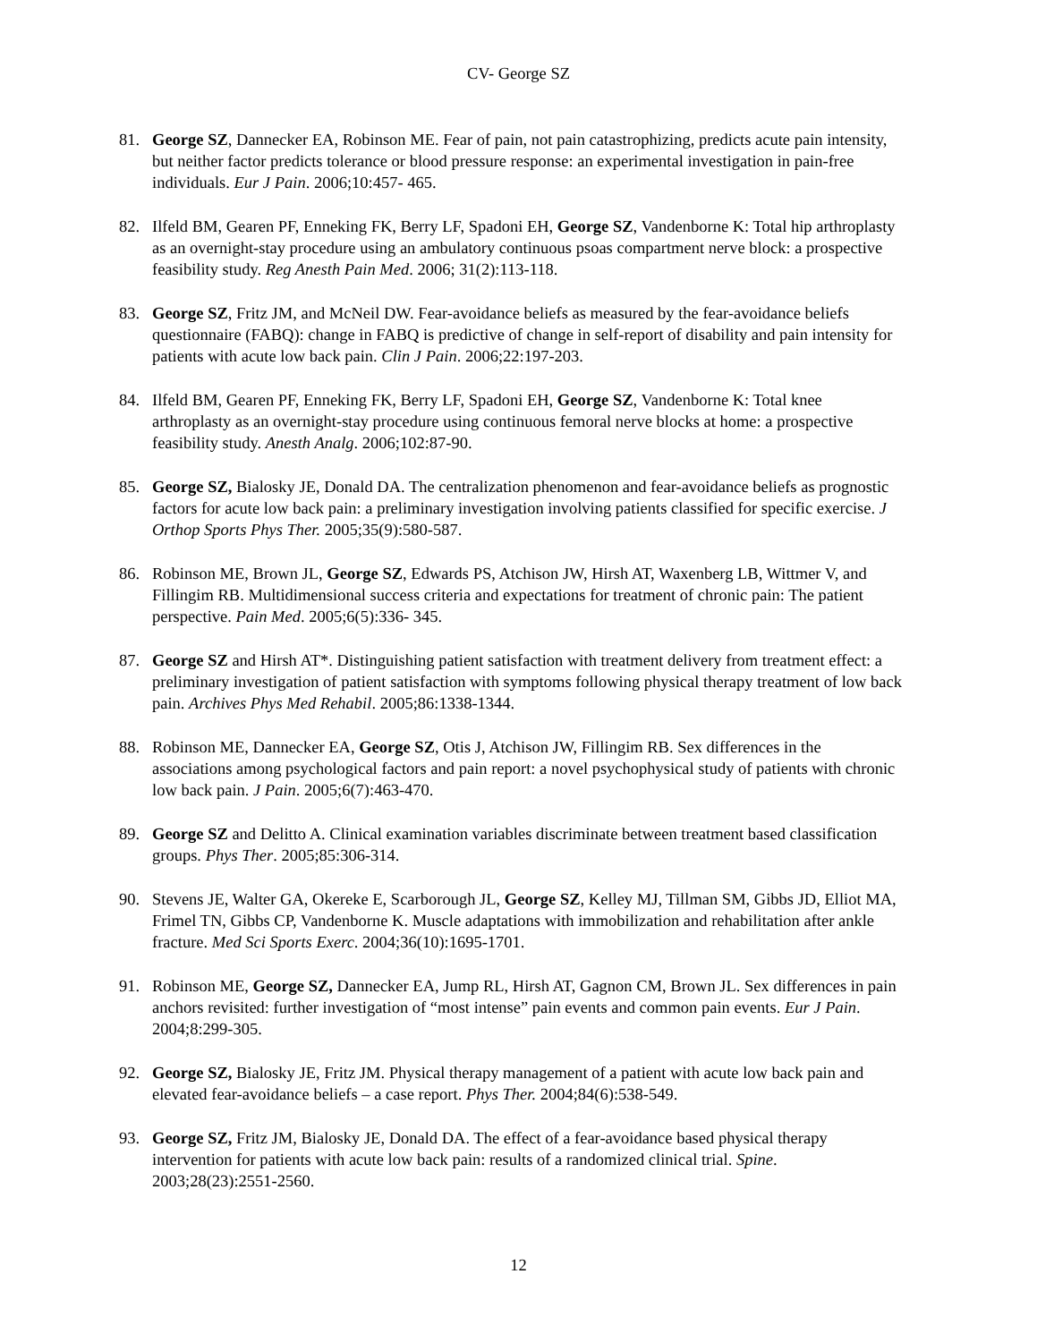CV- George SZ
81. George SZ, Dannecker EA, Robinson ME. Fear of pain, not pain catastrophizing, predicts acute pain intensity, but neither factor predicts tolerance or blood pressure response: an experimental investigation in pain-free individuals. Eur J Pain. 2006;10:457- 465.
82. Ilfeld BM, Gearen PF, Enneking FK, Berry LF, Spadoni EH, George SZ, Vandenborne K: Total hip arthroplasty as an overnight-stay procedure using an ambulatory continuous psoas compartment nerve block: a prospective feasibility study. Reg Anesth Pain Med. 2006; 31(2):113-118.
83. George SZ, Fritz JM, and McNeil DW. Fear-avoidance beliefs as measured by the fear-avoidance beliefs questionnaire (FABQ): change in FABQ is predictive of change in self-report of disability and pain intensity for patients with acute low back pain. Clin J Pain. 2006;22:197-203.
84. Ilfeld BM, Gearen PF, Enneking FK, Berry LF, Spadoni EH, George SZ, Vandenborne K: Total knee arthroplasty as an overnight-stay procedure using continuous femoral nerve blocks at home: a prospective feasibility study. Anesth Analg. 2006;102:87-90.
85. George SZ, Bialosky JE, Donald DA. The centralization phenomenon and fear-avoidance beliefs as prognostic factors for acute low back pain: a preliminary investigation involving patients classified for specific exercise. J Orthop Sports Phys Ther. 2005;35(9):580-587.
86. Robinson ME, Brown JL, George SZ, Edwards PS, Atchison JW, Hirsh AT, Waxenberg LB, Wittmer V, and Fillingim RB. Multidimensional success criteria and expectations for treatment of chronic pain: The patient perspective. Pain Med. 2005;6(5):336- 345.
87. George SZ and Hirsh AT*. Distinguishing patient satisfaction with treatment delivery from treatment effect: a preliminary investigation of patient satisfaction with symptoms following physical therapy treatment of low back pain. Archives Phys Med Rehabil. 2005;86:1338-1344.
88. Robinson ME, Dannecker EA, George SZ, Otis J, Atchison JW, Fillingim RB. Sex differences in the associations among psychological factors and pain report: a novel psychophysical study of patients with chronic low back pain. J Pain. 2005;6(7):463-470.
89. George SZ and Delitto A. Clinical examination variables discriminate between treatment based classification groups. Phys Ther. 2005;85:306-314.
90. Stevens JE, Walter GA, Okereke E, Scarborough JL, George SZ, Kelley MJ, Tillman SM, Gibbs JD, Elliot MA, Frimel TN, Gibbs CP, Vandenborne K. Muscle adaptations with immobilization and rehabilitation after ankle fracture. Med Sci Sports Exerc. 2004;36(10):1695-1701.
91. Robinson ME, George SZ, Dannecker EA, Jump RL, Hirsh AT, Gagnon CM, Brown JL. Sex differences in pain anchors revisited: further investigation of “most intense” pain events and common pain events. Eur J Pain. 2004;8:299-305.
92. George SZ, Bialosky JE, Fritz JM. Physical therapy management of a patient with acute low back pain and elevated fear-avoidance beliefs – a case report. Phys Ther. 2004;84(6):538-549.
93. George SZ, Fritz JM, Bialosky JE, Donald DA. The effect of a fear-avoidance based physical therapy intervention for patients with acute low back pain: results of a randomized clinical trial. Spine. 2003;28(23):2551-2560.
12